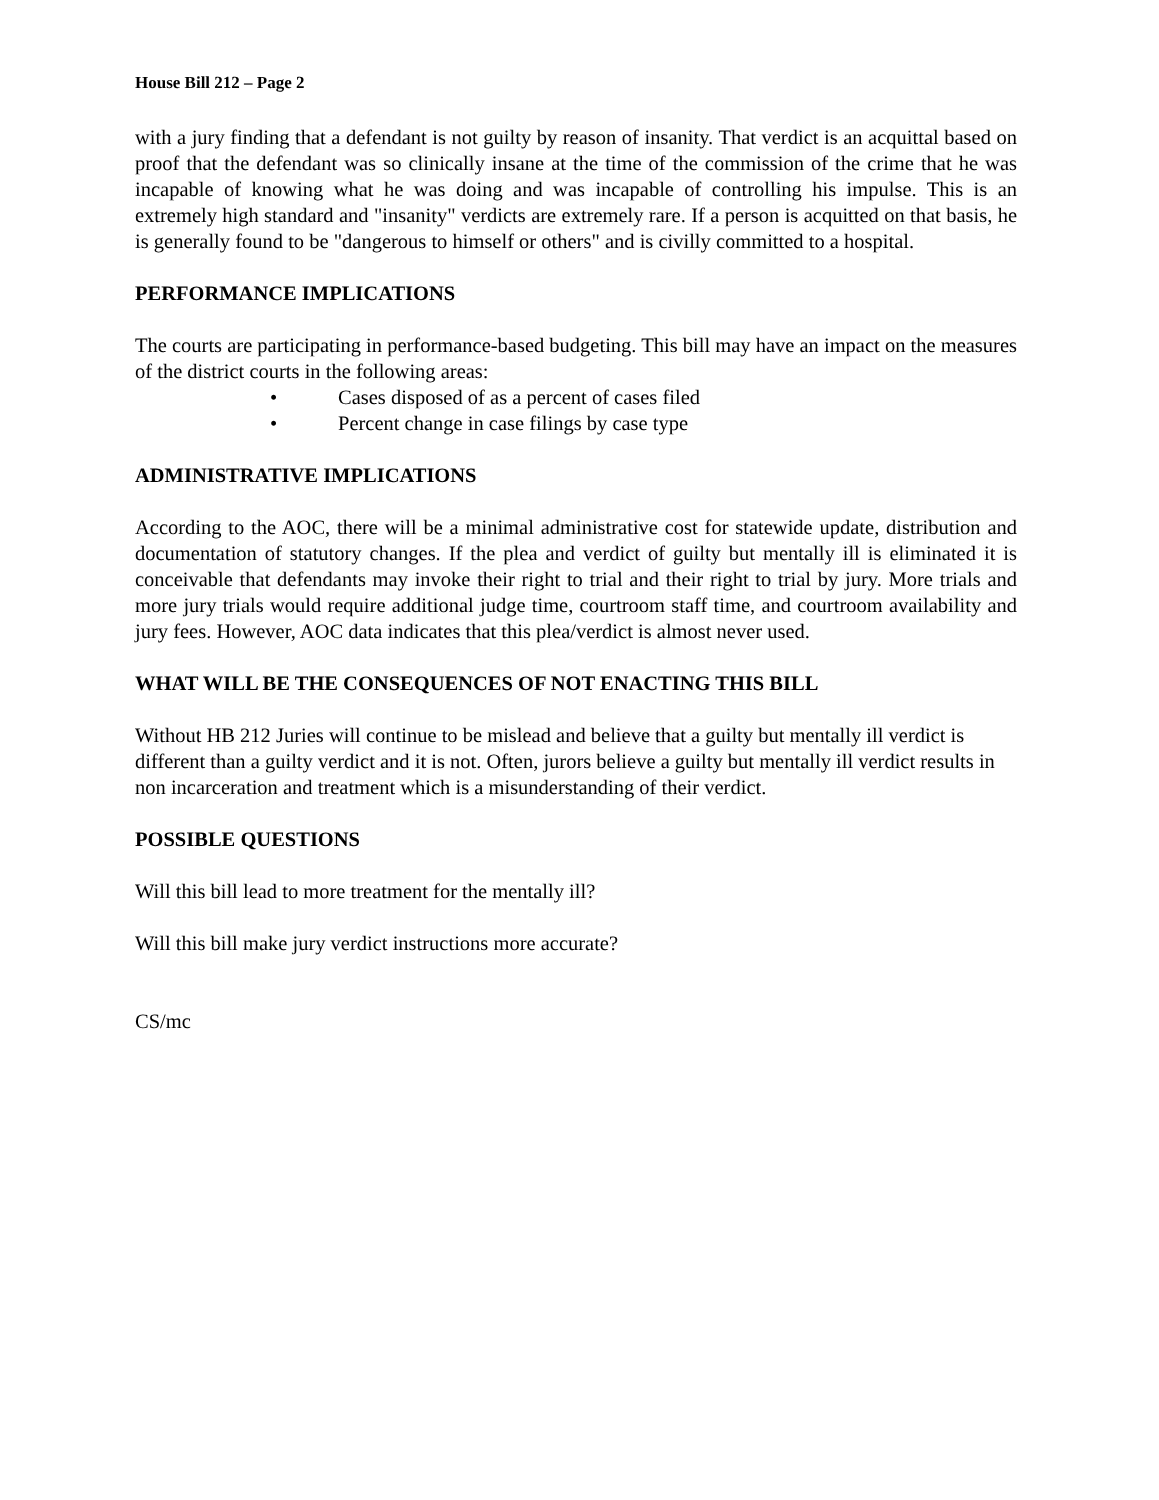House Bill 212 – Page 2
with a jury finding that a defendant is not guilty by reason of insanity. That verdict is an acquittal based on proof that the defendant was so clinically insane at the time of the commission of the crime that he was incapable of knowing what he was doing and was incapable of controlling his impulse. This is an extremely high standard and "insanity" verdicts are extremely rare. If a person is acquitted on that basis, he is generally found to be "dangerous to himself or others" and is civilly committed to a hospital.
PERFORMANCE IMPLICATIONS
The courts are participating in performance-based budgeting. This bill may have an impact on the measures of the district courts in the following areas:
• Cases disposed of as a percent of cases filed
• Percent change in case filings by case type
ADMINISTRATIVE IMPLICATIONS
According to the AOC, there will be a minimal administrative cost for statewide update, distribution and documentation of statutory changes. If the plea and verdict of guilty but mentally ill is eliminated it is conceivable that defendants may invoke their right to trial and their right to trial by jury. More trials and more jury trials would require additional judge time, courtroom staff time, and courtroom availability and jury fees. However, AOC data indicates that this plea/verdict is almost never used.
WHAT WILL BE THE CONSEQUENCES OF NOT ENACTING THIS BILL
Without HB 212 Juries will continue to be mislead and believe that a guilty but mentally ill verdict is different than a guilty verdict and it is not. Often, jurors believe a guilty but mentally ill verdict results in non incarceration and treatment which is a misunderstanding of their verdict.
POSSIBLE QUESTIONS
Will this bill lead to more treatment for the mentally ill?
Will this bill make jury verdict instructions more accurate?
CS/mc